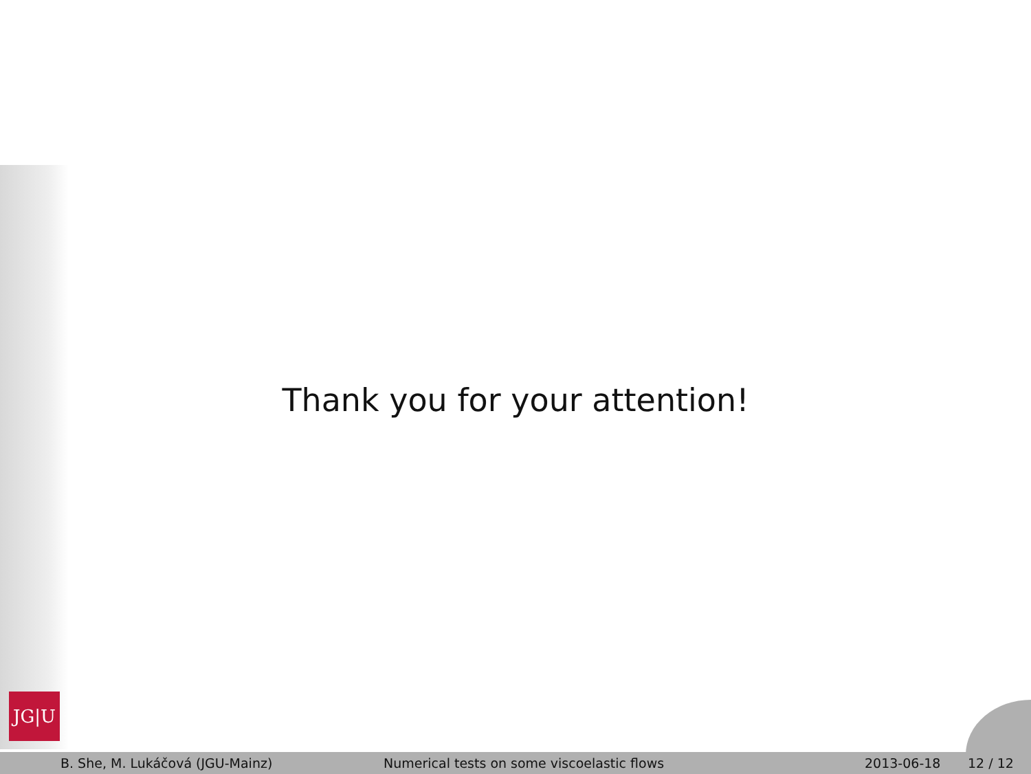Thank you for your attention!
JG|U
B. She, M. Lukáčová (JGU-Mainz) Numerical tests on some viscoelastic flows 2013-06-18 12 / 12